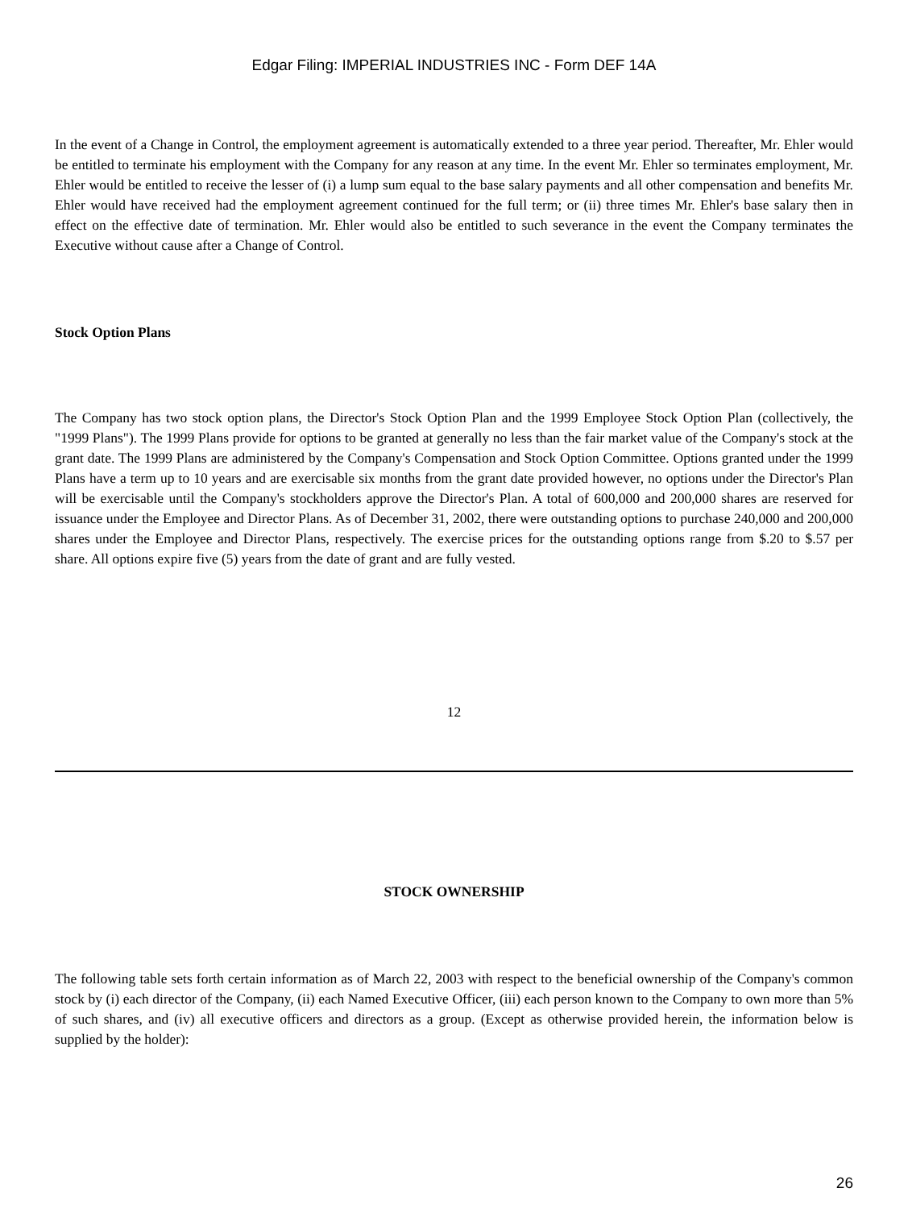Edgar Filing: IMPERIAL INDUSTRIES INC - Form DEF 14A
In the event of a Change in Control, the employment agreement is automatically extended to a three year period. Thereafter, Mr. Ehler would be entitled to terminate his employment with the Company for any reason at any time. In the event Mr. Ehler so terminates employment, Mr. Ehler would be entitled to receive the lesser of (i) a lump sum equal to the base salary payments and all other compensation and benefits Mr. Ehler would have received had the employment agreement continued for the full term; or (ii) three times Mr. Ehler's base salary then in effect on the effective date of termination. Mr. Ehler would also be entitled to such severance in the event the Company terminates the Executive without cause after a Change of Control.
Stock Option Plans
The Company has two stock option plans, the Director's Stock Option Plan and the 1999 Employee Stock Option Plan (collectively, the "1999 Plans"). The 1999 Plans provide for options to be granted at generally no less than the fair market value of the Company's stock at the grant date. The 1999 Plans are administered by the Company's Compensation and Stock Option Committee. Options granted under the 1999 Plans have a term up to 10 years and are exercisable six months from the grant date provided however, no options under the Director's Plan will be exercisable until the Company's stockholders approve the Director's Plan. A total of 600,000 and 200,000 shares are reserved for issuance under the Employee and Director Plans. As of December 31, 2002, there were outstanding options to purchase 240,000 and 200,000 shares under the Employee and Director Plans, respectively. The exercise prices for the outstanding options range from $.20 to $.57 per share. All options expire five (5) years from the date of grant and are fully vested.
12
STOCK OWNERSHIP
The following table sets forth certain information as of March 22, 2003 with respect to the beneficial ownership of the Company's common stock by (i) each director of the Company, (ii) each Named Executive Officer, (iii) each person known to the Company to own more than 5% of such shares, and (iv) all executive officers and directors as a group. (Except as otherwise provided herein, the information below is supplied by the holder):
26